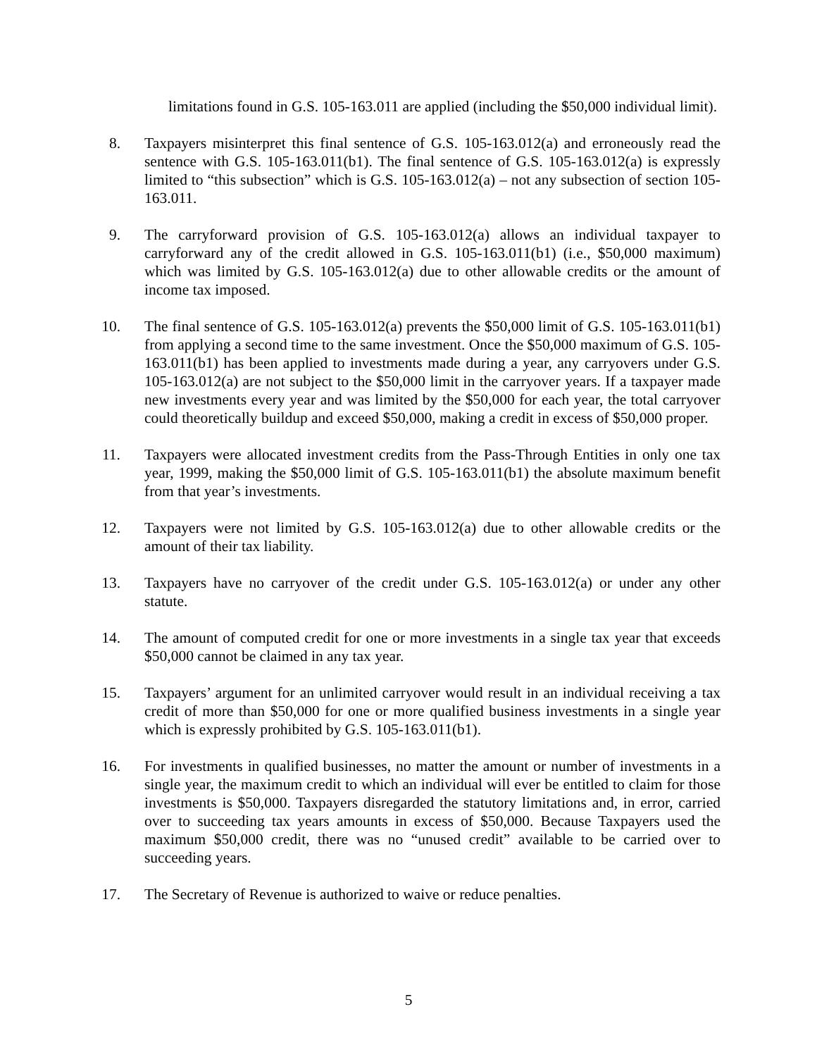limitations found in G.S. 105-163.011 are applied (including the $50,000 individual limit).
8. Taxpayers misinterpret this final sentence of G.S. 105-163.012(a) and erroneously read the sentence with G.S. 105-163.011(b1). The final sentence of G.S. 105-163.012(a) is expressly limited to “this subsection” which is G.S. 105-163.012(a) – not any subsection of section 105-163.011.
9. The carryforward provision of G.S. 105-163.012(a) allows an individual taxpayer to carryforward any of the credit allowed in G.S. 105-163.011(b1) (i.e., $50,000 maximum) which was limited by G.S. 105-163.012(a) due to other allowable credits or the amount of income tax imposed.
10. The final sentence of G.S. 105-163.012(a) prevents the $50,000 limit of G.S. 105-163.011(b1) from applying a second time to the same investment. Once the $50,000 maximum of G.S. 105-163.011(b1) has been applied to investments made during a year, any carryovers under G.S. 105-163.012(a) are not subject to the $50,000 limit in the carryover years. If a taxpayer made new investments every year and was limited by the $50,000 for each year, the total carryover could theoretically buildup and exceed $50,000, making a credit in excess of $50,000 proper.
11. Taxpayers were allocated investment credits from the Pass-Through Entities in only one tax year, 1999, making the $50,000 limit of G.S. 105-163.011(b1) the absolute maximum benefit from that year’s investments.
12. Taxpayers were not limited by G.S. 105-163.012(a) due to other allowable credits or the amount of their tax liability.
13. Taxpayers have no carryover of the credit under G.S. 105-163.012(a) or under any other statute.
14. The amount of computed credit for one or more investments in a single tax year that exceeds $50,000 cannot be claimed in any tax year.
15. Taxpayers’ argument for an unlimited carryover would result in an individual receiving a tax credit of more than $50,000 for one or more qualified business investments in a single year which is expressly prohibited by G.S. 105-163.011(b1).
16. For investments in qualified businesses, no matter the amount or number of investments in a single year, the maximum credit to which an individual will ever be entitled to claim for those investments is $50,000. Taxpayers disregarded the statutory limitations and, in error, carried over to succeeding tax years amounts in excess of $50,000. Because Taxpayers used the maximum $50,000 credit, there was no “unused credit” available to be carried over to succeeding years.
17. The Secretary of Revenue is authorized to waive or reduce penalties.
5